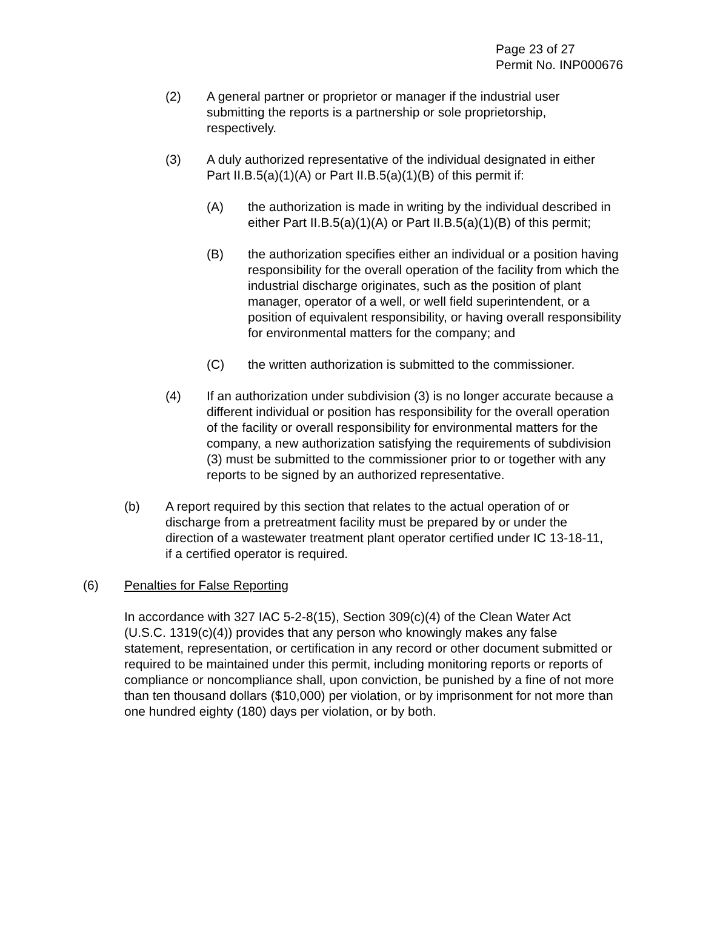Page 23 of 27
Permit No. INP000676
(2) A general partner or proprietor or manager if the industrial user submitting the reports is a partnership or sole proprietorship, respectively.
(3) A duly authorized representative of the individual designated in either Part II.B.5(a)(1)(A) or Part II.B.5(a)(1)(B) of this permit if:
(A) the authorization is made in writing by the individual described in either Part II.B.5(a)(1)(A) or Part II.B.5(a)(1)(B) of this permit;
(B) the authorization specifies either an individual or a position having responsibility for the overall operation of the facility from which the industrial discharge originates, such as the position of plant manager, operator of a well, or well field superintendent, or a position of equivalent responsibility, or having overall responsibility for environmental matters for the company; and
(C) the written authorization is submitted to the commissioner.
(4) If an authorization under subdivision (3) is no longer accurate because a different individual or position has responsibility for the overall operation of the facility or overall responsibility for environmental matters for the company, a new authorization satisfying the requirements of subdivision (3) must be submitted to the commissioner prior to or together with any reports to be signed by an authorized representative.
(b) A report required by this section that relates to the actual operation of or discharge from a pretreatment facility must be prepared by or under the direction of a wastewater treatment plant operator certified under IC 13-18-11, if a certified operator is required.
(6) Penalties for False Reporting
In accordance with 327 IAC 5-2-8(15), Section 309(c)(4) of the Clean Water Act (U.S.C. 1319(c)(4)) provides that any person who knowingly makes any false statement, representation, or certification in any record or other document submitted or required to be maintained under this permit, including monitoring reports or reports of compliance or noncompliance shall, upon conviction, be punished by a fine of not more than ten thousand dollars ($10,000) per violation, or by imprisonment for not more than one hundred eighty (180) days per violation, or by both.